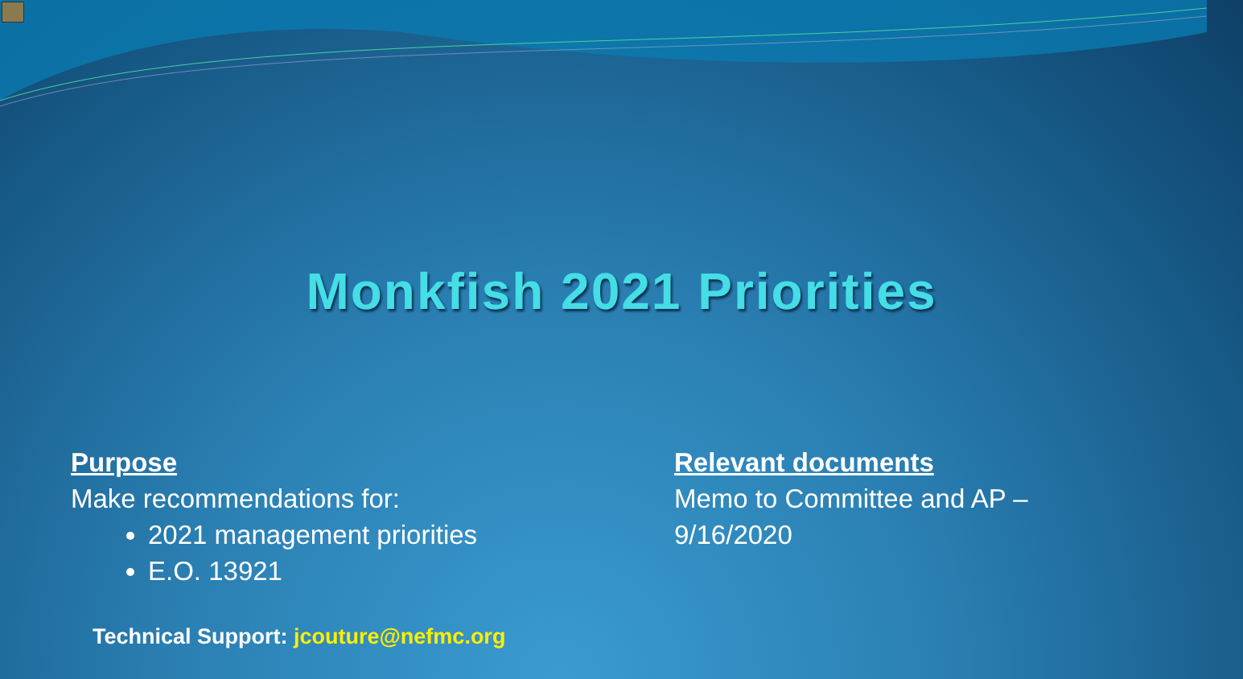Monkfish 2021 Priorities
Purpose
Make recommendations for:
2021 management priorities
E.O. 13921
Relevant documents
Memo to Committee and AP –
9/16/2020
Technical Support: jcouture@nefmc.org